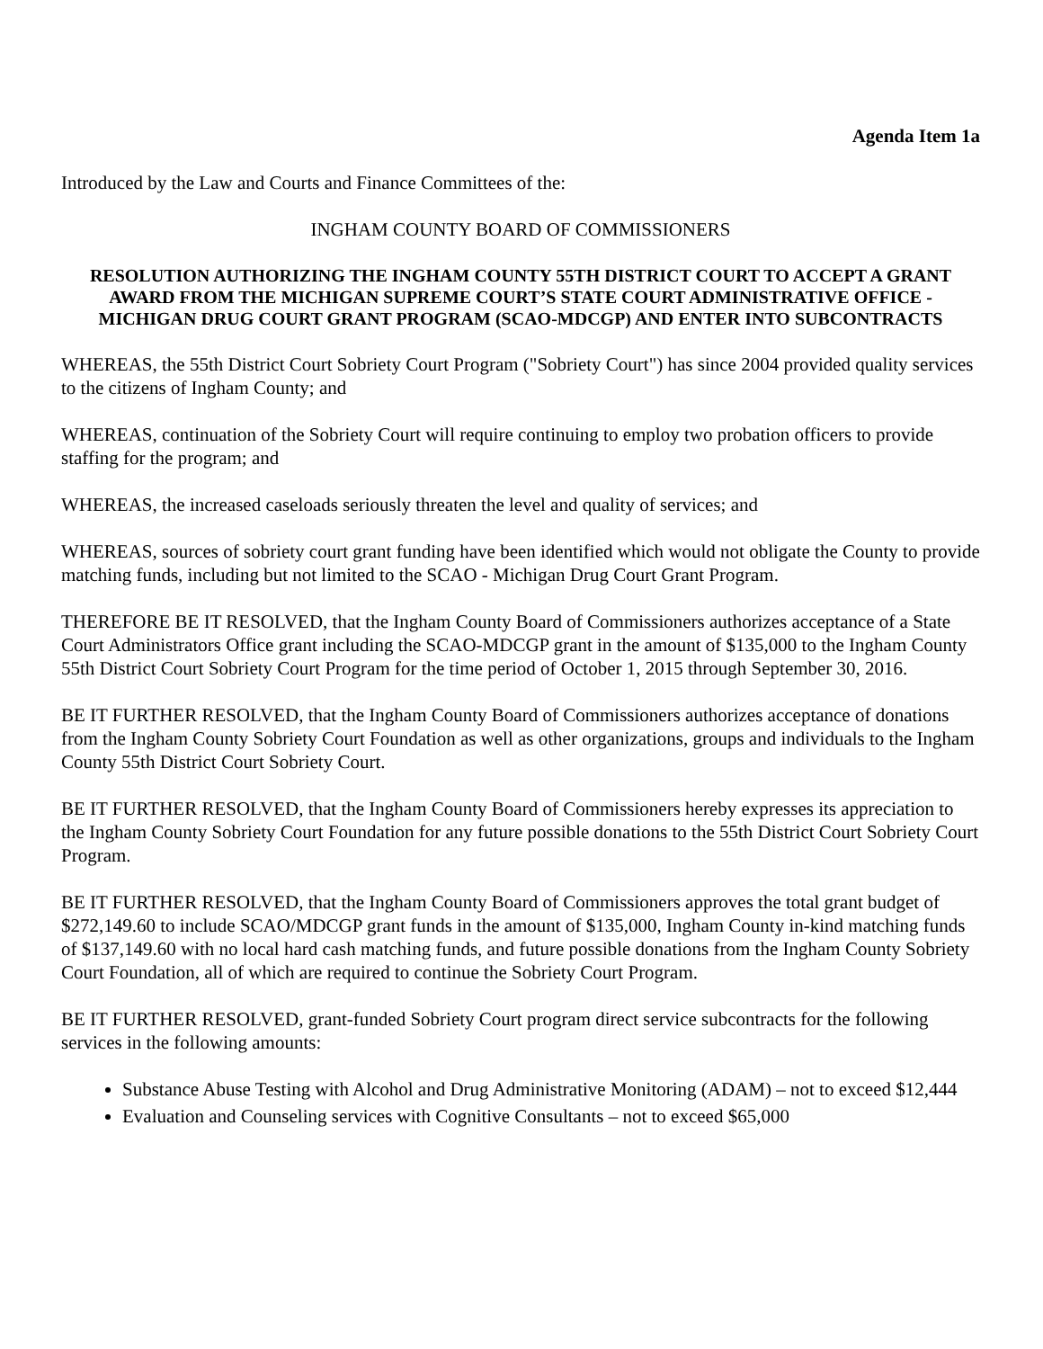Agenda Item 1a
Introduced by the Law and Courts and Finance Committees of the:
INGHAM COUNTY BOARD OF COMMISSIONERS
RESOLUTION AUTHORIZING THE INGHAM COUNTY 55TH DISTRICT COURT TO ACCEPT A GRANT AWARD FROM THE MICHIGAN SUPREME COURT’S STATE COURT ADMINISTRATIVE OFFICE - MICHIGAN DRUG COURT GRANT PROGRAM (SCAO-MDCGP) AND ENTER INTO SUBCONTRACTS
WHEREAS, the 55th District Court Sobriety Court Program ("Sobriety Court") has since 2004 provided quality services to the citizens of Ingham County; and
WHEREAS, continuation of the Sobriety Court will require continuing to employ two probation officers to provide staffing for the program; and
WHEREAS, the increased caseloads seriously threaten the level and quality of services; and
WHEREAS, sources of sobriety court grant funding have been identified which would not obligate the County to provide matching funds, including but not limited to the SCAO - Michigan Drug Court Grant Program.
THEREFORE BE IT RESOLVED, that the Ingham County Board of Commissioners authorizes acceptance of a State Court Administrators Office grant including the SCAO-MDCGP grant in the amount of $135,000 to the Ingham County 55th District Court Sobriety Court Program for the time period of October 1, 2015 through September 30, 2016.
BE IT FURTHER RESOLVED, that the Ingham County Board of Commissioners authorizes acceptance of donations from the Ingham County Sobriety Court Foundation as well as other organizations, groups and individuals to the Ingham County 55th District Court Sobriety Court.
BE IT FURTHER RESOLVED, that the Ingham County Board of Commissioners hereby expresses its appreciation to the Ingham County Sobriety Court Foundation for any future possible donations to the 55th District Court Sobriety Court Program.
BE IT FURTHER RESOLVED, that the Ingham County Board of Commissioners approves the total grant budget of $272,149.60 to include SCAO/MDCGP grant funds in the amount of $135,000, Ingham County in-kind matching funds of $137,149.60 with no local hard cash matching funds, and future possible donations from the Ingham County Sobriety Court Foundation, all of which are required to continue the Sobriety Court Program.
BE IT FURTHER RESOLVED, grant-funded Sobriety Court program direct service subcontracts for the following services in the following amounts:
Substance Abuse Testing with Alcohol and Drug Administrative Monitoring (ADAM) – not to exceed $12,444
Evaluation and Counseling services with Cognitive Consultants – not to exceed $65,000